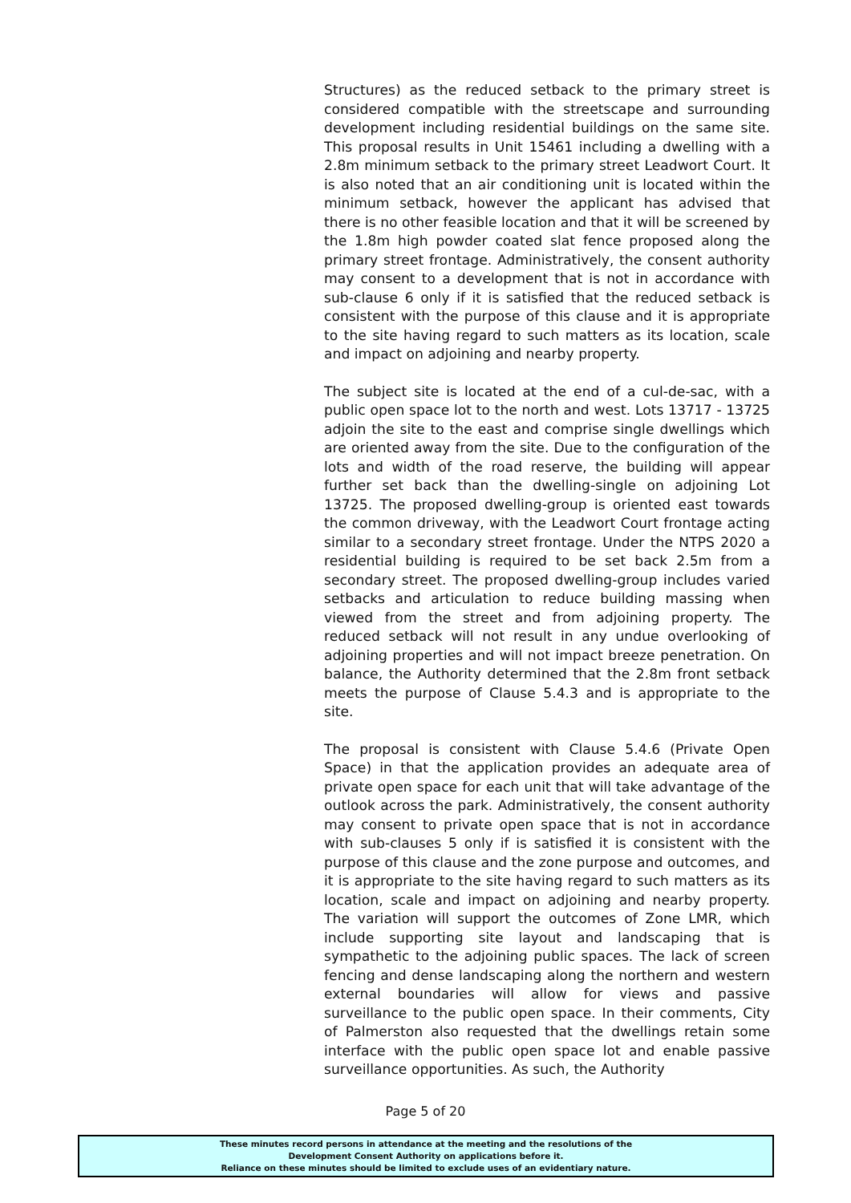Structures) as the reduced setback to the primary street is considered compatible with the streetscape and surrounding development including residential buildings on the same site. This proposal results in Unit 15461 including a dwelling with a 2.8m minimum setback to the primary street Leadwort Court. It is also noted that an air conditioning unit is located within the minimum setback, however the applicant has advised that there is no other feasible location and that it will be screened by the 1.8m high powder coated slat fence proposed along the primary street frontage. Administratively, the consent authority may consent to a development that is not in accordance with sub-clause 6 only if it is satisfied that the reduced setback is consistent with the purpose of this clause and it is appropriate to the site having regard to such matters as its location, scale and impact on adjoining and nearby property.
The subject site is located at the end of a cul-de-sac, with a public open space lot to the north and west. Lots 13717 - 13725 adjoin the site to the east and comprise single dwellings which are oriented away from the site. Due to the configuration of the lots and width of the road reserve, the building will appear further set back than the dwelling-single on adjoining Lot 13725. The proposed dwelling-group is oriented east towards the common driveway, with the Leadwort Court frontage acting similar to a secondary street frontage. Under the NTPS 2020 a residential building is required to be set back 2.5m from a secondary street. The proposed dwelling-group includes varied setbacks and articulation to reduce building massing when viewed from the street and from adjoining property. The reduced setback will not result in any undue overlooking of adjoining properties and will not impact breeze penetration. On balance, the Authority determined that the 2.8m front setback meets the purpose of Clause 5.4.3 and is appropriate to the site.
The proposal is consistent with Clause 5.4.6 (Private Open Space) in that the application provides an adequate area of private open space for each unit that will take advantage of the outlook across the park. Administratively, the consent authority may consent to private open space that is not in accordance with sub-clauses 5 only if is satisfied it is consistent with the purpose of this clause and the zone purpose and outcomes, and it is appropriate to the site having regard to such matters as its location, scale and impact on adjoining and nearby property. The variation will support the outcomes of Zone LMR, which include supporting site layout and landscaping that is sympathetic to the adjoining public spaces. The lack of screen fencing and dense landscaping along the northern and western external boundaries will allow for views and passive surveillance to the public open space. In their comments, City of Palmerston also requested that the dwellings retain some interface with the public open space lot and enable passive surveillance opportunities. As such, the Authority
Page 5 of 20
These minutes record persons in attendance at the meeting and the resolutions of the
Development Consent Authority on applications before it.
Reliance on these minutes should be limited to exclude uses of an evidentiary nature.